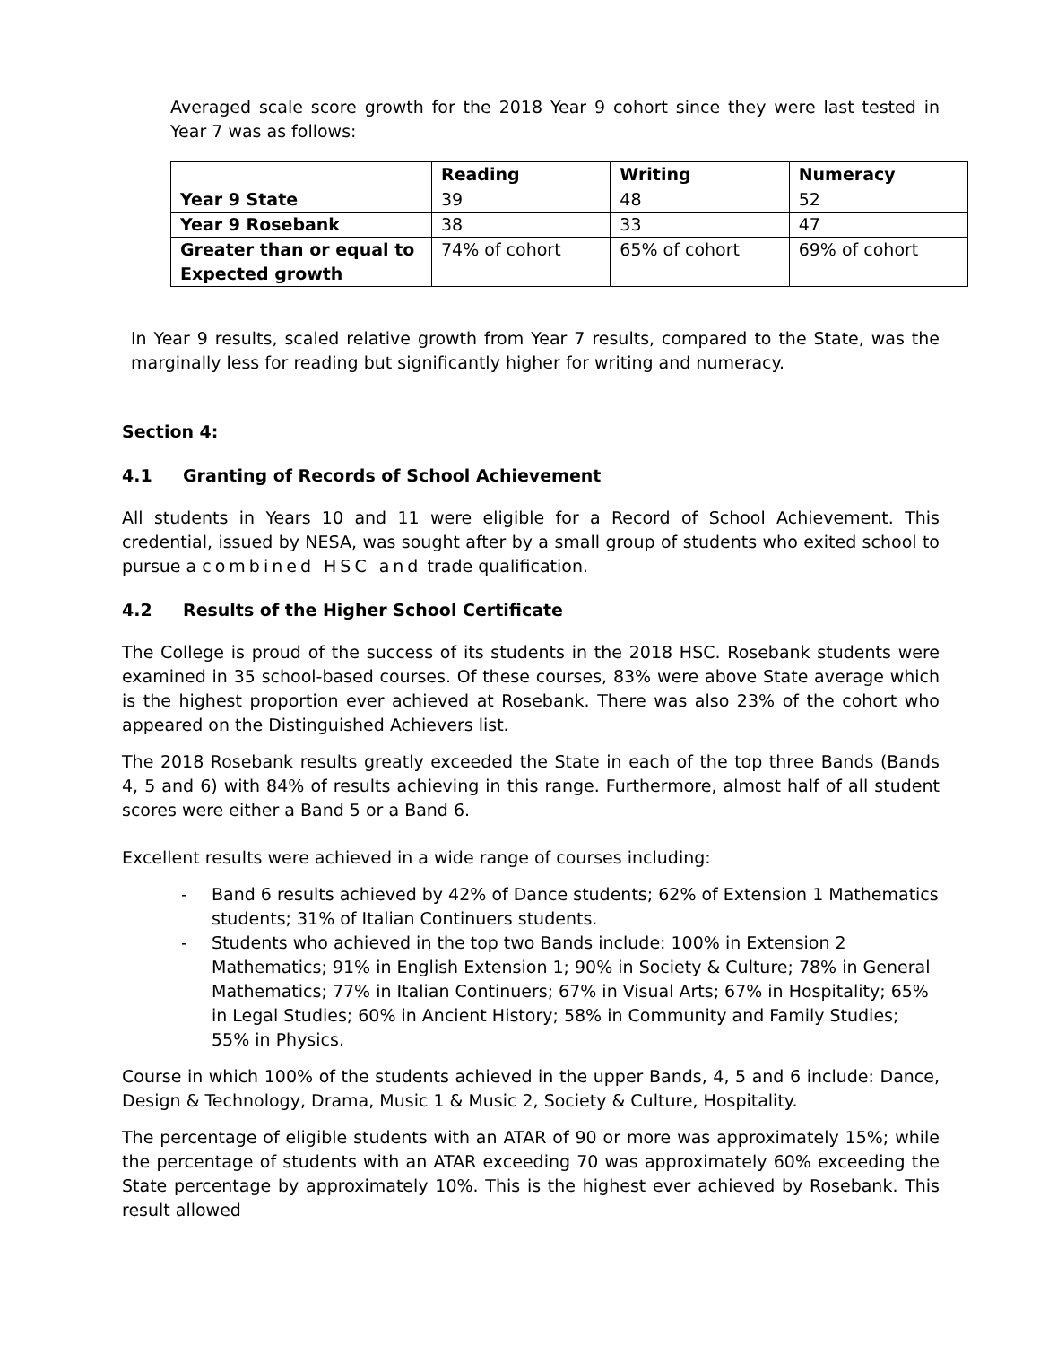Averaged scale score growth for the 2018 Year 9 cohort since they were last tested in Year 7 was as follows:
| | Reading | Writing | Numeracy |
| --- | --- | --- | --- |
| Year 9 State | 39 | 48 | 52 |
| Year 9 Rosebank | 38 | 33 | 47 |
| Greater than or equal to Expected growth | 74% of cohort | 65% of cohort | 69% of cohort |
In Year 9 results, scaled relative growth from Year 7 results, compared to the State, was the marginally less for reading but significantly higher for writing and numeracy.
Section 4:
4.1 Granting of Records of School Achievement
All students in Years 10 and 11 were eligible for a Record of School Achievement. This credential, issued by NESA, was sought after by a small group of students who exited school to pursue a combined HSC and trade qualification.
4.2 Results of the Higher School Certificate
The College is proud of the success of its students in the 2018 HSC. Rosebank students were examined in 35 school-based courses. Of these courses, 83% were above State average which is the highest proportion ever achieved at Rosebank. There was also 23% of the cohort who appeared on the Distinguished Achievers list.
The 2018 Rosebank results greatly exceeded the State in each of the top three Bands (Bands 4, 5 and 6) with 84% of results achieving in this range. Furthermore, almost half of all student scores were either a Band 5 or a Band 6.
Excellent results were achieved in a wide range of courses including:
- Band 6 results achieved by 42% of Dance students; 62% of Extension 1 Mathematics students; 31% of Italian Continuers students.
- Students who achieved in the top two Bands include: 100% in Extension 2 Mathematics; 91% in English Extension 1; 90% in Society & Culture; 78% in General Mathematics; 77% in Italian Continuers; 67% in Visual Arts; 67% in Hospitality; 65% in Legal Studies; 60% in Ancient History; 58% in Community and Family Studies; 55% in Physics.
Course in which 100% of the students achieved in the upper Bands, 4, 5 and 6 include: Dance, Design & Technology, Drama, Music 1 & Music 2, Society & Culture, Hospitality.
The percentage of eligible students with an ATAR of 90 or more was approximately 15%; while the percentage of students with an ATAR exceeding 70 was approximately 60% exceeding the State percentage by approximately 10%. This is the highest ever achieved by Rosebank. This result allowed